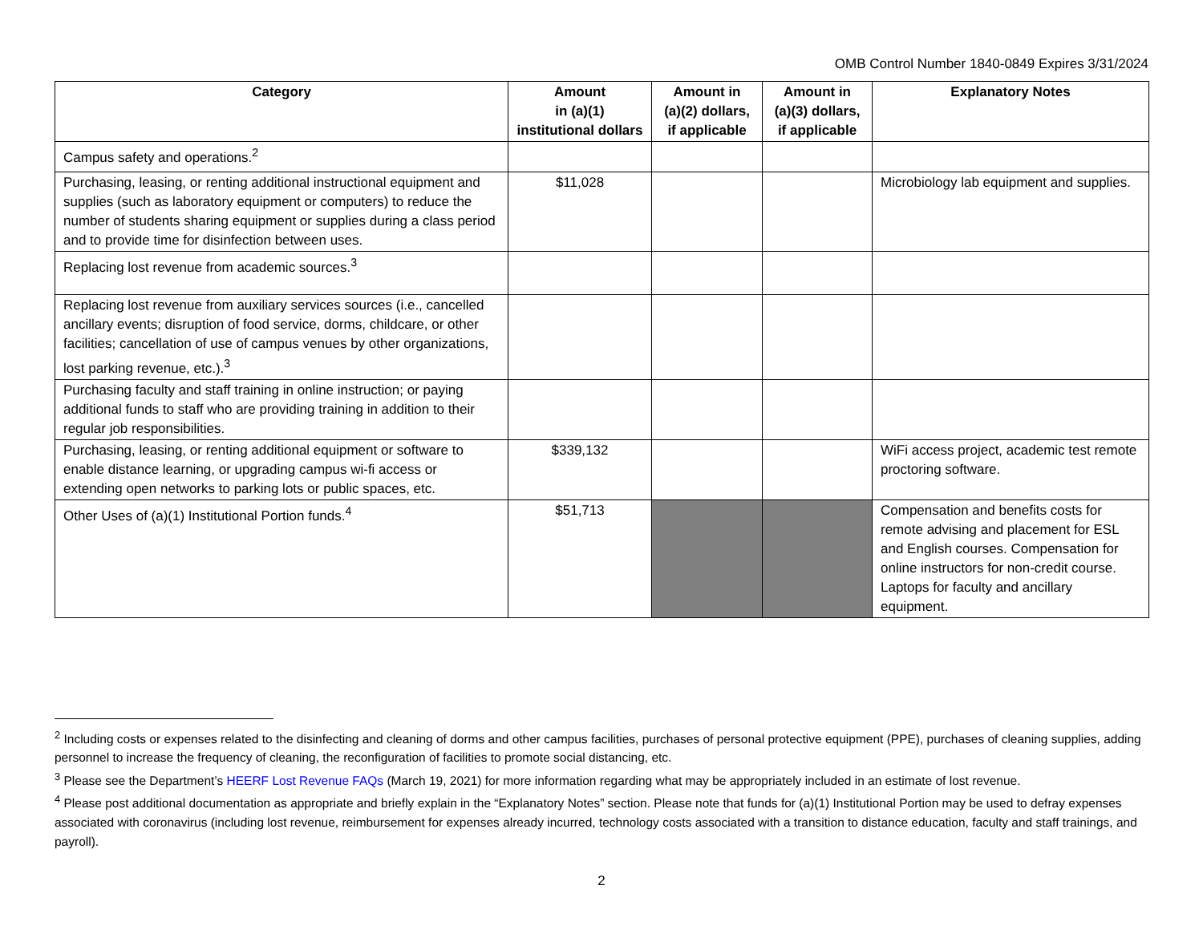OMB Control Number 1840-0849 Expires 3/31/2024
| Category | Amount in (a)(1) institutional dollars | Amount in (a)(2) dollars, if applicable | Amount in (a)(3) dollars, if applicable | Explanatory Notes |
| --- | --- | --- | --- | --- |
| Campus safety and operations.<sup>2</sup> | | | | |
| Purchasing, leasing, or renting additional instructional equipment and supplies (such as laboratory equipment or computers) to reduce the number of students sharing equipment or supplies during a class period and to provide time for disinfection between uses. | $11,028 | | | Microbiology lab equipment and supplies. |
| Replacing lost revenue from academic sources.<sup>3</sup> | | | | |
| Replacing lost revenue from auxiliary services sources (i.e., cancelled ancillary events; disruption of food service, dorms, childcare, or other facilities; cancellation of use of campus venues by other organizations, lost parking revenue, etc.).<sup>3</sup> | | | | |
| Purchasing faculty and staff training in online instruction; or paying additional funds to staff who are providing training in addition to their regular job responsibilities. | | | | |
| Purchasing, leasing, or renting additional equipment or software to enable distance learning, or upgrading campus wi-fi access or extending open networks to parking lots or public spaces, etc. | $339,132 | | | WiFi access project, academic test remote proctoring software. |
| Other Uses of (a)(1) Institutional Portion funds.<sup>4</sup> | $51,713 | | | Compensation and benefits costs for remote advising and placement for ESL and English courses. Compensation for online instructors for non-credit course. Laptops for faculty and ancillary equipment. |
<sup>2</sup> Including costs or expenses related to the disinfecting and cleaning of dorms and other campus facilities, purchases of personal protective equipment (PPE), purchases of cleaning supplies, adding personnel to increase the frequency of cleaning, the reconfiguration of facilities to promote social distancing, etc.
<sup>3</sup> Please see the Department’s HEERF Lost Revenue FAQs (March 19, 2021) for more information regarding what may be appropriately included in an estimate of lost revenue.
<sup>4</sup> Please post additional documentation as appropriate and briefly explain in the “Explanatory Notes” section. Please note that funds for (a)(1) Institutional Portion may be used to defray expenses associated with coronavirus (including lost revenue, reimbursement for expenses already incurred, technology costs associated with a transition to distance education, faculty and staff trainings, and payroll).
2